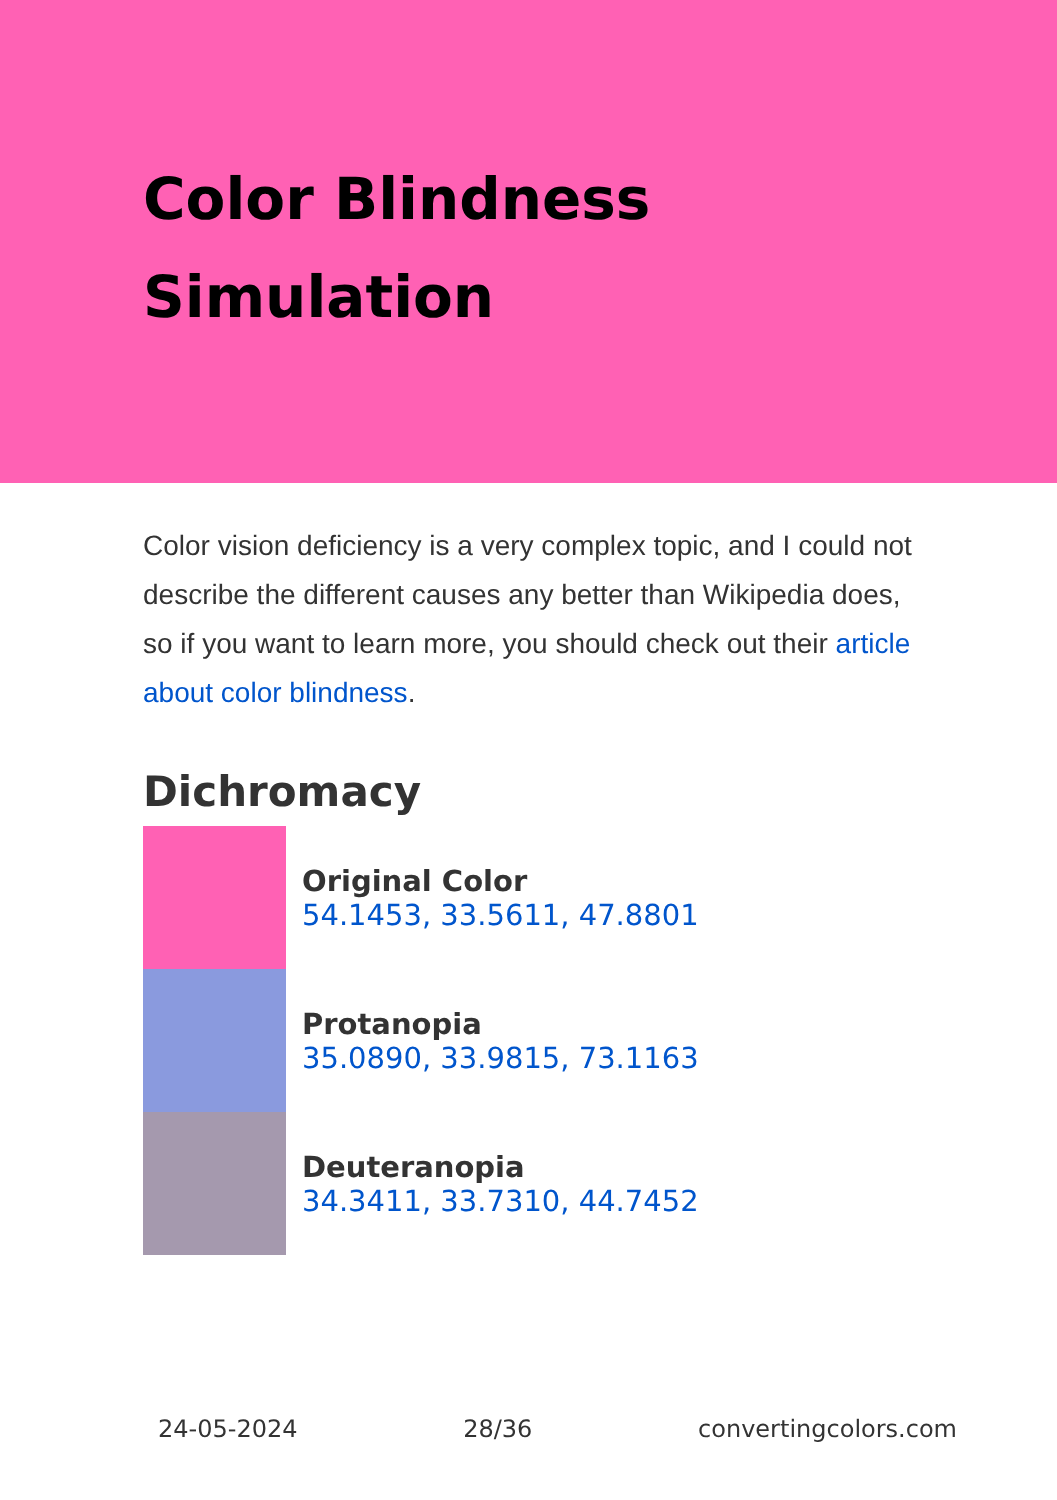Color Blindness
Simulation
Color vision deficiency is a very complex topic, and I could not describe the different causes any better than Wikipedia does, so if you want to learn more, you should check out their article about color blindness.
Dichromacy
Original Color
54.1453, 33.5611, 47.8801
Protanopia
35.0890, 33.9815, 73.1163
Deuteranopia
34.3411, 33.7310, 44.7452
24-05-2024 28/36 convertingcolors.com